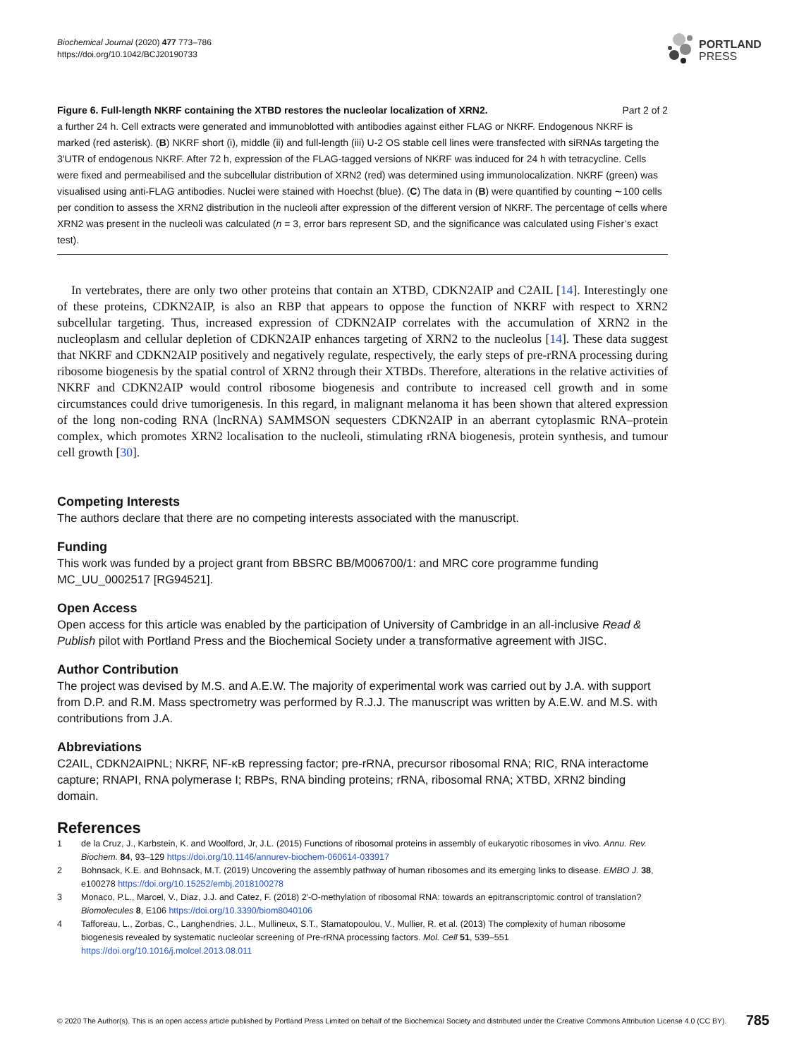Biochemical Journal (2020) 477 773–786
https://doi.org/10.1042/BCJ20190733
PORTLAND
PRESS
Figure 6. Full-length NKRF containing the XTBD restores the nucleolar localization of XRN2. Part 2 of 2
a further 24 h. Cell extracts were generated and immunoblotted with antibodies against either FLAG or NKRF. Endogenous NKRF is marked (red asterisk). (B) NKRF short (i), middle (ii) and full-length (iii) U-2 OS stable cell lines were transfected with siRNAs targeting the 3′UTR of endogenous NKRF. After 72 h, expression of the FLAG-tagged versions of NKRF was induced for 24 h with tetracycline. Cells were fixed and permeabilised and the subcellular distribution of XRN2 (red) was determined using immunolocalization. NKRF (green) was visualised using anti-FLAG antibodies. Nuclei were stained with Hoechst (blue). (C) The data in (B) were quantified by counting ∼100 cells per condition to assess the XRN2 distribution in the nucleoli after expression of the different version of NKRF. The percentage of cells where XRN2 was present in the nucleoli was calculated (n = 3, error bars represent SD, and the significance was calculated using Fisher’s exact test).
In vertebrates, there are only two other proteins that contain an XTBD, CDKN2AIP and C2AIL [14]. Interestingly one of these proteins, CDKN2AIP, is also an RBP that appears to oppose the function of NKRF with respect to XRN2 subcellular targeting. Thus, increased expression of CDKN2AIP correlates with the accumulation of XRN2 in the nucleoplasm and cellular depletion of CDKN2AIP enhances targeting of XRN2 to the nucleolus [14]. These data suggest that NKRF and CDKN2AIP positively and negatively regulate, respectively, the early steps of pre-rRNA processing during ribosome biogenesis by the spatial control of XRN2 through their XTBDs. Therefore, alterations in the relative activities of NKRF and CDKN2AIP would control ribosome biogenesis and contribute to increased cell growth and in some circumstances could drive tumorigenesis. In this regard, in malignant melanoma it has been shown that altered expression of the long non-coding RNA (lncRNA) SAMMSON sequesters CDKN2AIP in an aberrant cytoplasmic RNA–protein complex, which promotes XRN2 localisation to the nucleoli, stimulating rRNA biogenesis, protein synthesis, and tumour cell growth [30].
Competing Interests
The authors declare that there are no competing interests associated with the manuscript.
Funding
This work was funded by a project grant from BBSRC BB/M006700/1: and MRC core programme funding MC_UU_0002517 [RG94521].
Open Access
Open access for this article was enabled by the participation of University of Cambridge in an all-inclusive Read & Publish pilot with Portland Press and the Biochemical Society under a transformative agreement with JISC.
Author Contribution
The project was devised by M.S. and A.E.W. The majority of experimental work was carried out by J.A. with support from D.P. and R.M. Mass spectrometry was performed by R.J.J. The manuscript was written by A.E.W. and M.S. with contributions from J.A.
Abbreviations
C2AIL, CDKN2AIPNL; NKRF, NF-κB repressing factor; pre-rRNA, precursor ribosomal RNA; RIC, RNA interactome capture; RNAPI, RNA polymerase I; RBPs, RNA binding proteins; rRNA, ribosomal RNA; XTBD, XRN2 binding domain.
References
1 de la Cruz, J., Karbstein, K. and Woolford, Jr, J.L. (2015) Functions of ribosomal proteins in assembly of eukaryotic ribosomes in vivo. Annu. Rev. Biochem. 84, 93–129 https://doi.org/10.1146/annurev-biochem-060614-033917
2 Bohnsack, K.E. and Bohnsack, M.T. (2019) Uncovering the assembly pathway of human ribosomes and its emerging links to disease. EMBO J. 38, e100278 https://doi.org/10.15252/embj.2018100278
3 Monaco, P.L., Marcel, V., Diaz, J.J. and Catez, F. (2018) 2′-O-methylation of ribosomal RNA: towards an epitranscriptomic control of translation? Biomolecules 8, E106 https://doi.org/10.3390/biom8040106
4 Tafforeau, L., Zorbas, C., Langhendries, J.L., Mullineux, S.T., Stamatopoulou, V., Mullier, R. et al. (2013) The complexity of human ribosome biogenesis revealed by systematic nucleolar screening of Pre-rRNA processing factors. Mol. Cell 51, 539–551 https://doi.org/10.1016/j.molcel.2013.08.011
© 2020 The Author(s). This is an open access article published by Portland Press Limited on behalf of the Biochemical Society and distributed under the Creative Commons Attribution License 4.0 (CC BY). 785